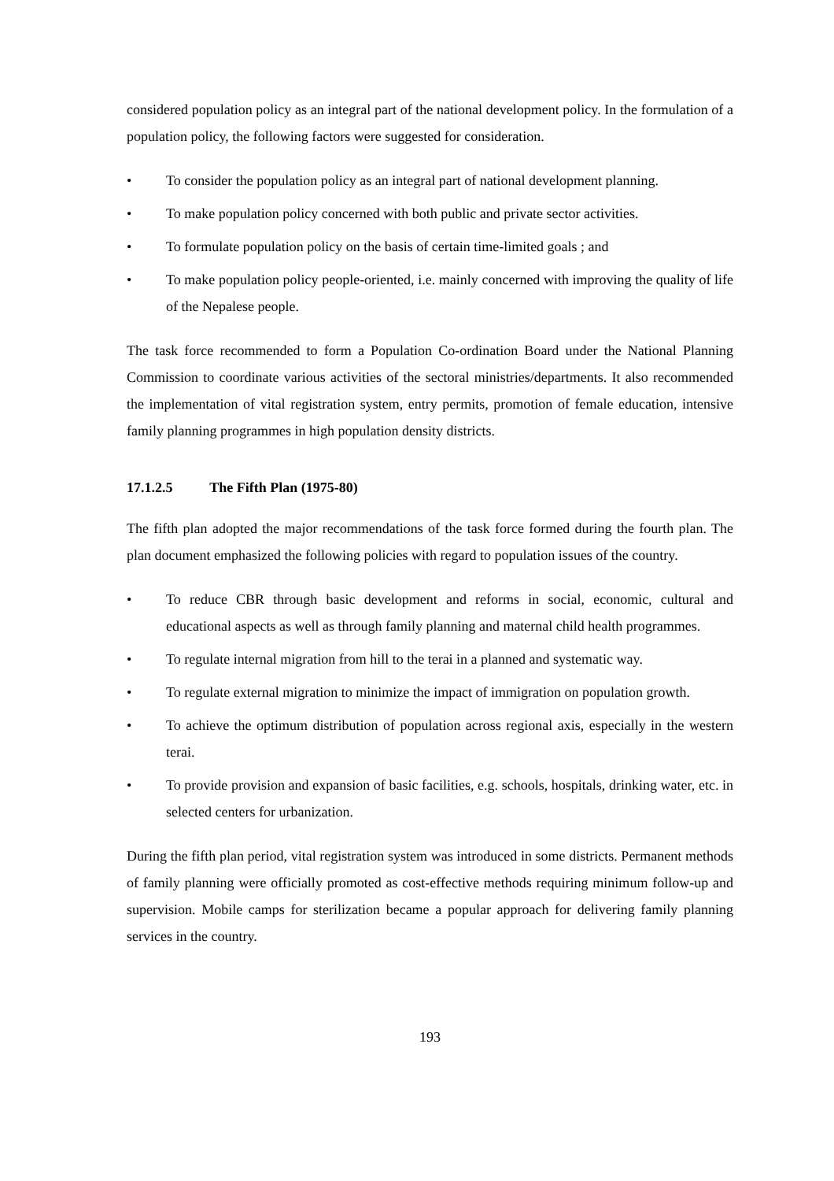considered population policy as an integral part of the national development policy. In the formulation of a population policy, the following factors were suggested for consideration.
• To consider the population policy as an integral part of national development planning.
• To make population policy concerned with both public and private sector activities.
• To formulate population policy on the basis of certain time-limited goals ; and
• To make population policy people-oriented, i.e. mainly concerned with improving the quality of life of the Nepalese people.
The task force recommended to form a Population Co-ordination Board under the National Planning Commission to coordinate various activities of the sectoral ministries/departments. It also recommended the implementation of vital registration system, entry permits, promotion of female education, intensive family planning programmes in high population density districts.
17.1.2.5 The Fifth Plan (1975-80)
The fifth plan adopted the major recommendations of the task force formed during the fourth plan. The plan document emphasized the following policies with regard to population issues of the country.
• To reduce CBR through basic development and reforms in social, economic, cultural and educational aspects as well as through family planning and maternal child health programmes.
• To regulate internal migration from hill to the terai in a planned and systematic way.
• To regulate external migration to minimize the impact of immigration on population growth.
• To achieve the optimum distribution of population across regional axis, especially in the western terai.
• To provide provision and expansion of basic facilities, e.g. schools, hospitals, drinking water, etc. in selected centers for urbanization.
During the fifth plan period, vital registration system was introduced in some districts. Permanent methods of family planning were officially promoted as cost-effective methods requiring minimum follow-up and supervision. Mobile camps for sterilization became a popular approach for delivering family planning services in the country.
193